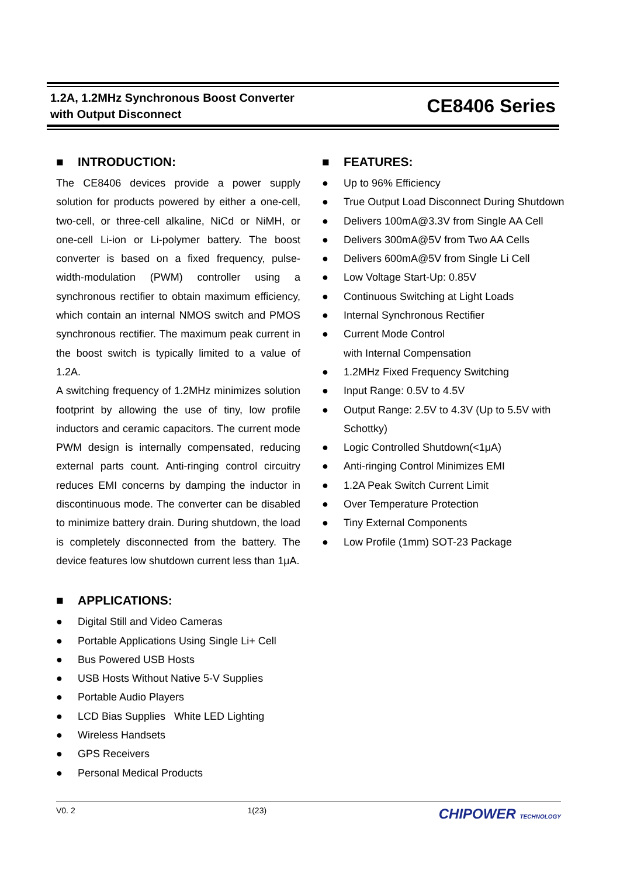1.2A, 1.2MHz Synchronous Boost Converter
with Output Disconnect
CE8406 Series
■ INTRODUCTION:
The CE8406 devices provide a power supply solution for products powered by either a one-cell, two-cell, or three-cell alkaline, NiCd or NiMH, or one-cell Li-ion or Li-polymer battery. The boost converter is based on a fixed frequency, pulse-width-modulation (PWM) controller using a synchronous rectifier to obtain maximum efficiency, which contain an internal NMOS switch and PMOS synchronous rectifier. The maximum peak current in the boost switch is typically limited to a value of 1.2A.
A switching frequency of 1.2MHz minimizes solution footprint by allowing the use of tiny, low profile inductors and ceramic capacitors. The current mode PWM design is internally compensated, reducing external parts count. Anti-ringing control circuitry reduces EMI concerns by damping the inductor in discontinuous mode. The converter can be disabled to minimize battery drain. During shutdown, the load is completely disconnected from the battery. The device features low shutdown current less than 1μA.
■ APPLICATIONS:
● Digital Still and Video Cameras
● Portable Applications Using Single Li+ Cell
● Bus Powered USB Hosts
● USB Hosts Without Native 5-V Supplies
● Portable Audio Players
● LCD Bias Supplies White LED Lighting
● Wireless Handsets
● GPS Receivers
● Personal Medical Products
■ FEATURES:
● Up to 96% Efficiency
● True Output Load Disconnect During Shutdown
● Delivers 100mA@3.3V from Single AA Cell
● Delivers 300mA@5V from Two AA Cells
● Delivers 600mA@5V from Single Li Cell
● Low Voltage Start-Up: 0.85V
● Continuous Switching at Light Loads
● Internal Synchronous Rectifier
● Current Mode Control
with Internal Compensation
● 1.2MHz Fixed Frequency Switching
● Input Range: 0.5V to 4.5V
● Output Range: 2.5V to 4.3V (Up to 5.5V with Schottky)
● Logic Controlled Shutdown(<1μA)
● Anti-ringing Control Minimizes EMI
● 1.2A Peak Switch Current Limit
● Over Temperature Protection
● Tiny External Components
● Low Profile (1mm) SOT-23 Package
V0. 2 1(23) CHIPOWER TECHNOLOGY